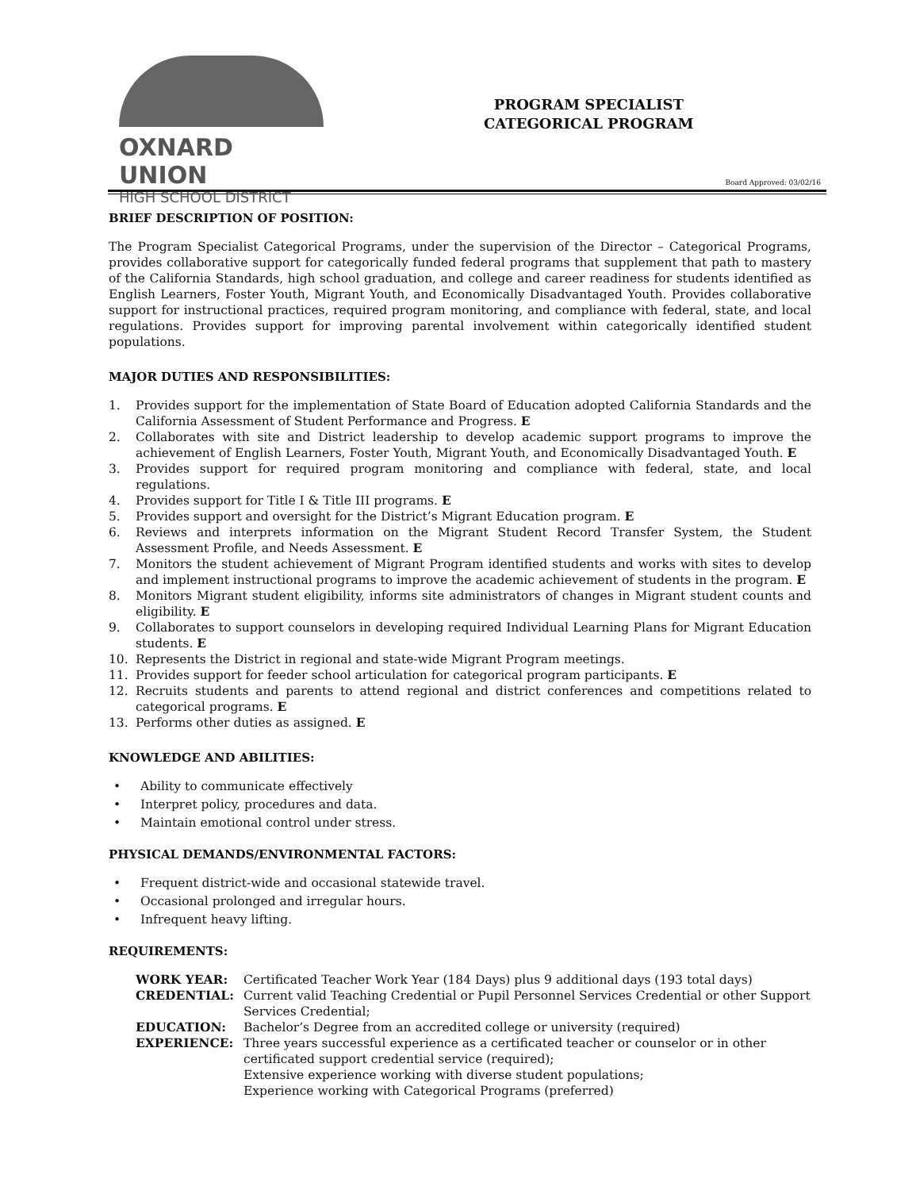OXNARD UNION
HIGH SCHOOL DISTRICT
PROGRAM SPECIALIST
CATEGORICAL PROGRAM
Board Approved: 03/02/16
BRIEF DESCRIPTION OF POSITION:
The Program Specialist Categorical Programs, under the supervision of the Director – Categorical Programs, provides collaborative support for categorically funded federal programs that supplement that path to mastery of the California Standards, high school graduation, and college and career readiness for students identified as English Learners, Foster Youth, Migrant Youth, and Economically Disadvantaged Youth. Provides collaborative support for instructional practices, required program monitoring, and compliance with federal, state, and local regulations. Provides support for improving parental involvement within categorically identified student populations.
MAJOR DUTIES AND RESPONSIBILITIES:
1. Provides support for the implementation of State Board of Education adopted California Standards and the California Assessment of Student Performance and Progress. E
2. Collaborates with site and District leadership to develop academic support programs to improve the achievement of English Learners, Foster Youth, Migrant Youth, and Economically Disadvantaged Youth. E
3. Provides support for required program monitoring and compliance with federal, state, and local regulations.
4. Provides support for Title I & Title III programs. E
5. Provides support and oversight for the District’s Migrant Education program. E
6. Reviews and interprets information on the Migrant Student Record Transfer System, the Student Assessment Profile, and Needs Assessment. E
7. Monitors the student achievement of Migrant Program identified students and works with sites to develop and implement instructional programs to improve the academic achievement of students in the program. E
8. Monitors Migrant student eligibility, informs site administrators of changes in Migrant student counts and eligibility. E
9. Collaborates to support counselors in developing required Individual Learning Plans for Migrant Education students. E
10. Represents the District in regional and state-wide Migrant Program meetings.
11. Provides support for feeder school articulation for categorical program participants. E
12. Recruits students and parents to attend regional and district conferences and competitions related to categorical programs. E
13. Performs other duties as assigned. E
KNOWLEDGE AND ABILITIES:
• Ability to communicate effectively
• Interpret policy, procedures and data.
• Maintain emotional control under stress.
PHYSICAL DEMANDS/ENVIRONMENTAL FACTORS:
• Frequent district-wide and occasional statewide travel.
• Occasional prolonged and irregular hours.
• Infrequent heavy lifting.
REQUIREMENTS:
| WORK YEAR: | Certificated Teacher Work Year (184 Days) plus 9 additional days (193 total days) |
| CREDENTIAL: | Current valid Teaching Credential or Pupil Personnel Services Credential or other Support Services Credential; |
| EDUCATION: | Bachelor’s Degree from an accredited college or university (required) |
| EXPERIENCE: | Three years successful experience as a certificated teacher or counselor or in other certificated support credential service (required); Extensive experience working with diverse student populations; Experience working with Categorical Programs (preferred) |